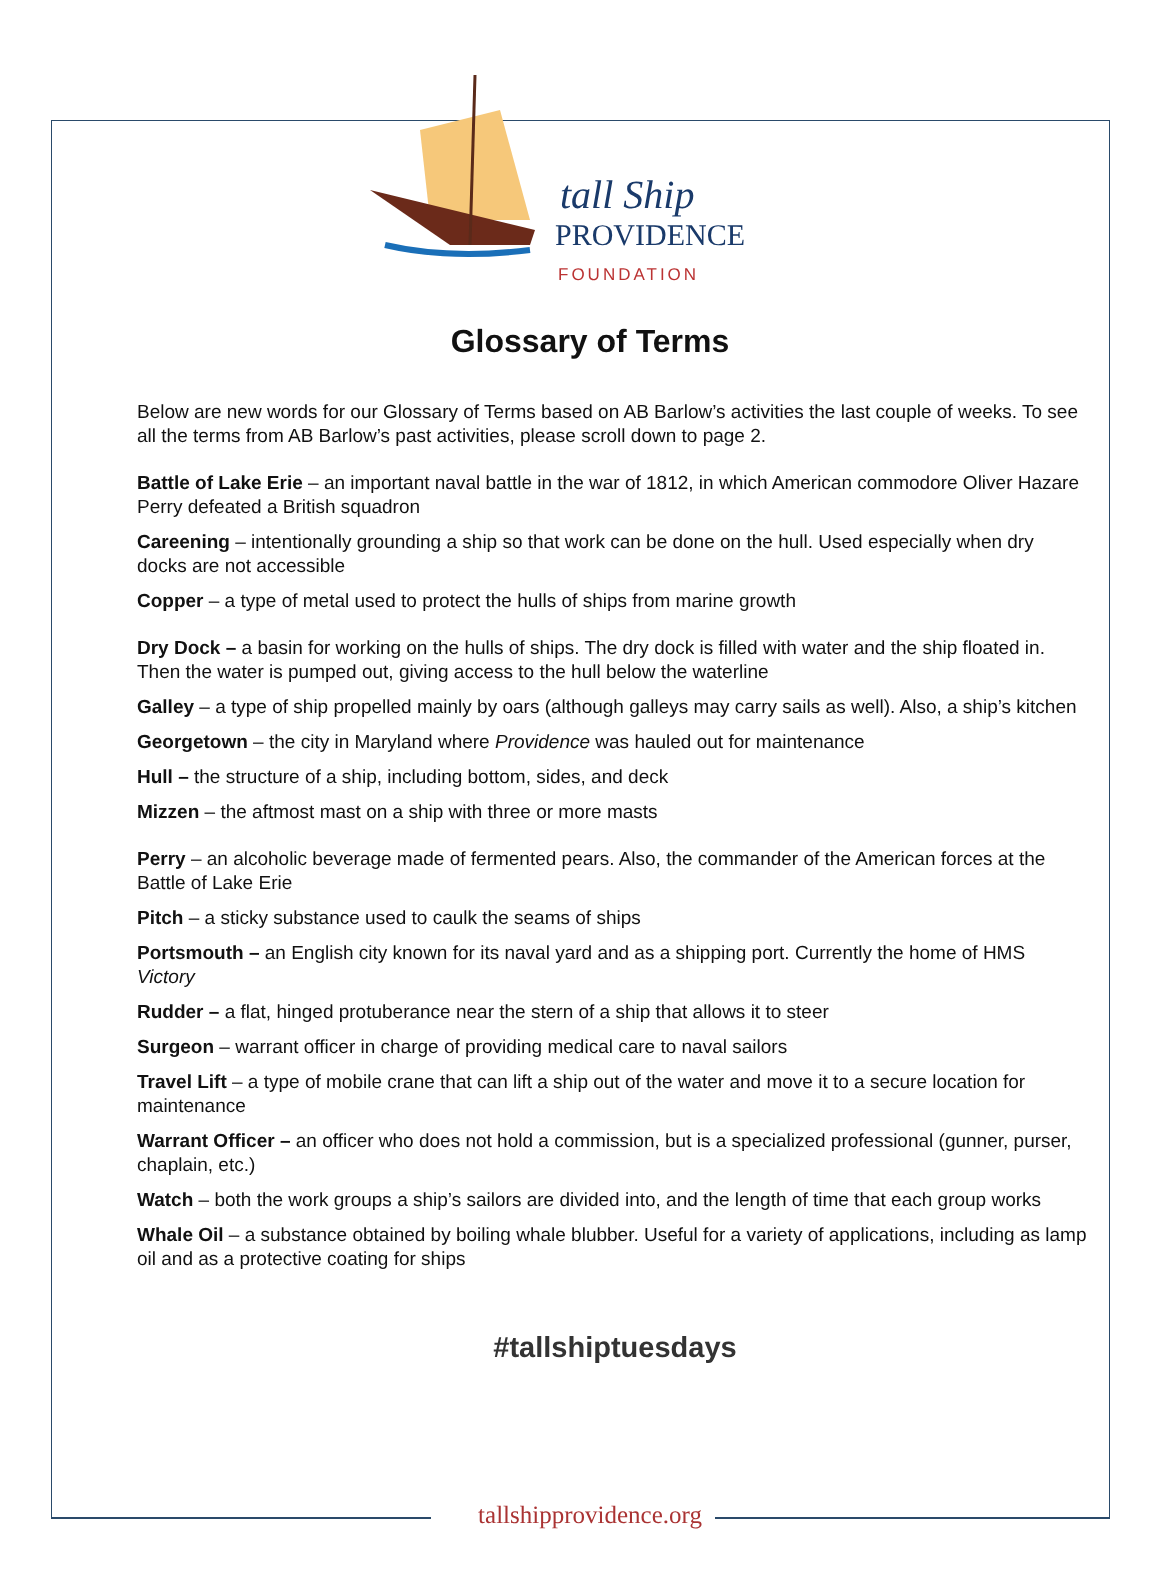tall Ship
PROVIDENCE
FOUNDATION
Glossary of Terms
Below are new words for our Glossary of Terms based on AB Barlow’s activities the last couple of weeks. To see all the terms from AB Barlow’s past activities, please scroll down to page 2.
Battle of Lake Erie – an important naval battle in the war of 1812, in which American commodore Oliver Hazare Perry defeated a British squadron
Careening – intentionally grounding a ship so that work can be done on the hull. Used especially when dry docks are not accessible
Copper – a type of metal used to protect the hulls of ships from marine growth
Dry Dock – a basin for working on the hulls of ships. The dry dock is filled with water and the ship floated in. Then the water is pumped out, giving access to the hull below the waterline
Galley – a type of ship propelled mainly by oars (although galleys may carry sails as well). Also, a ship’s kitchen
Georgetown – the city in Maryland where Providence was hauled out for maintenance
Hull – the structure of a ship, including bottom, sides, and deck
Mizzen – the aftmost mast on a ship with three or more masts
Perry – an alcoholic beverage made of fermented pears. Also, the commander of the American forces at the Battle of Lake Erie
Pitch – a sticky substance used to caulk the seams of ships
Portsmouth – an English city known for its naval yard and as a shipping port. Currently the home of HMS Victory
Rudder – a flat, hinged protuberance near the stern of a ship that allows it to steer
Surgeon – warrant officer in charge of providing medical care to naval sailors
Travel Lift – a type of mobile crane that can lift a ship out of the water and move it to a secure location for maintenance
Warrant Officer – an officer who does not hold a commission, but is a specialized professional (gunner, purser, chaplain, etc.)
Watch – both the work groups a ship’s sailors are divided into, and the length of time that each group works
Whale Oil – a substance obtained by boiling whale blubber. Useful for a variety of applications, including as lamp oil and as a protective coating for ships
#tallshiptuesdays
tallshipprovidence.org